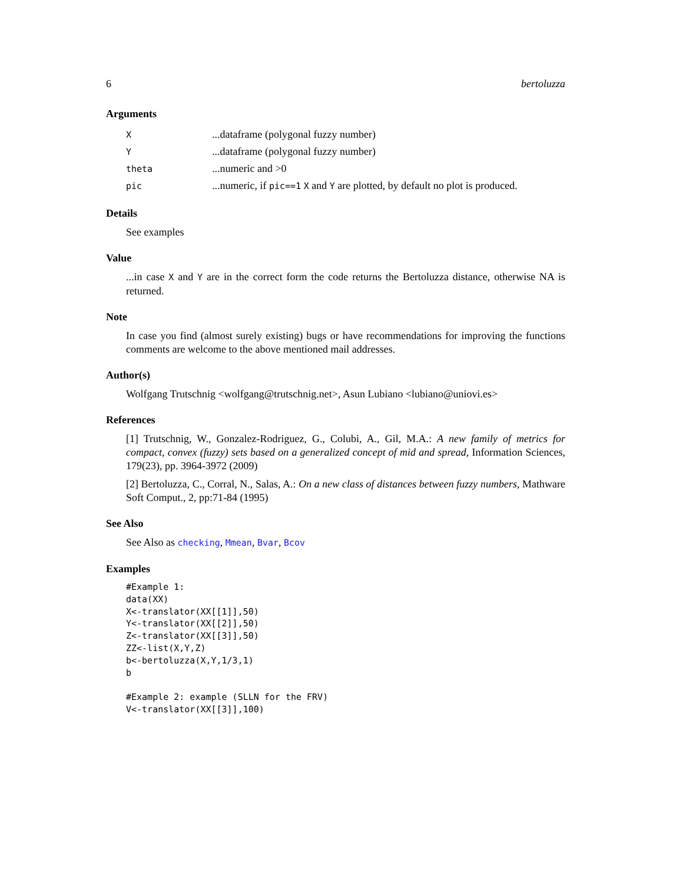6 bertoluzza
Arguments
| X | ...dataframe (polygonal fuzzy number) |
| Y | ...dataframe (polygonal fuzzy number) |
| theta | ...numeric and >0 |
| pic | ...numeric, if pic==1 X and Y are plotted, by default no plot is produced. |
Details
See examples
Value
...in case X and Y are in the correct form the code returns the Bertoluzza distance, otherwise NA is returned.
Note
In case you find (almost surely existing) bugs or have recommendations for improving the functions comments are welcome to the above mentioned mail addresses.
Author(s)
Wolfgang Trutschnig <wolfgang@trutschnig.net>, Asun Lubiano <lubiano@uniovi.es>
References
[1] Trutschnig, W., Gonzalez-Rodriguez, G., Colubi, A., Gil, M.A.: A new family of metrics for compact, convex (fuzzy) sets based on a generalized concept of mid and spread, Information Sciences, 179(23), pp. 3964-3972 (2009)
[2] Bertoluzza, C., Corral, N., Salas, A.: On a new class of distances between fuzzy numbers, Mathware Soft Comput., 2, pp:71-84 (1995)
See Also
See Also as checking, Mmean, Bvar, Bcov
Examples
#Example 1:
data(XX)
X<-translator(XX[[1]],50)
Y<-translator(XX[[2]],50)
Z<-translator(XX[[3]],50)
ZZ<-list(X,Y,Z)
b<-bertoluzza(X,Y,1/3,1)
b

#Example 2: example (SLLN for the FRV)
V<-translator(XX[[3]],100)